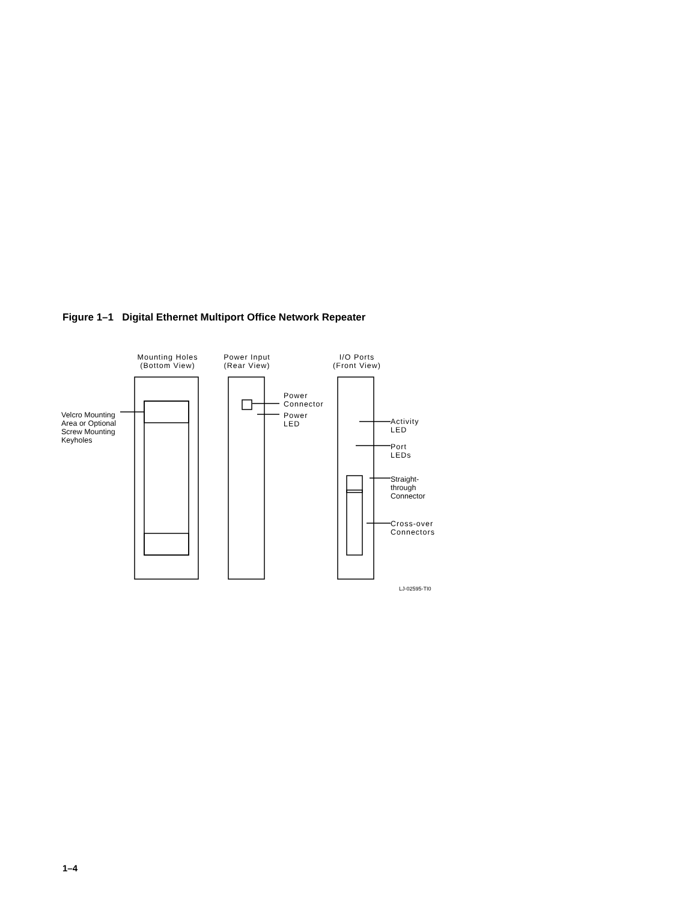Figure 1–1 Digital Ethernet Multiport Office Network Repeater
Mounting Holes (Bottom View)
Power Input (Rear View)
I/O Ports (Front View)
Velcro Mounting
Area or Optional
Screw Mounting
Keyholes
Power
Connector
Power
LED
Activity
LED
Port
LEDs
Straight-
through
Connector
Cross-over
Connectors
LJ-02595-TI0
1–4